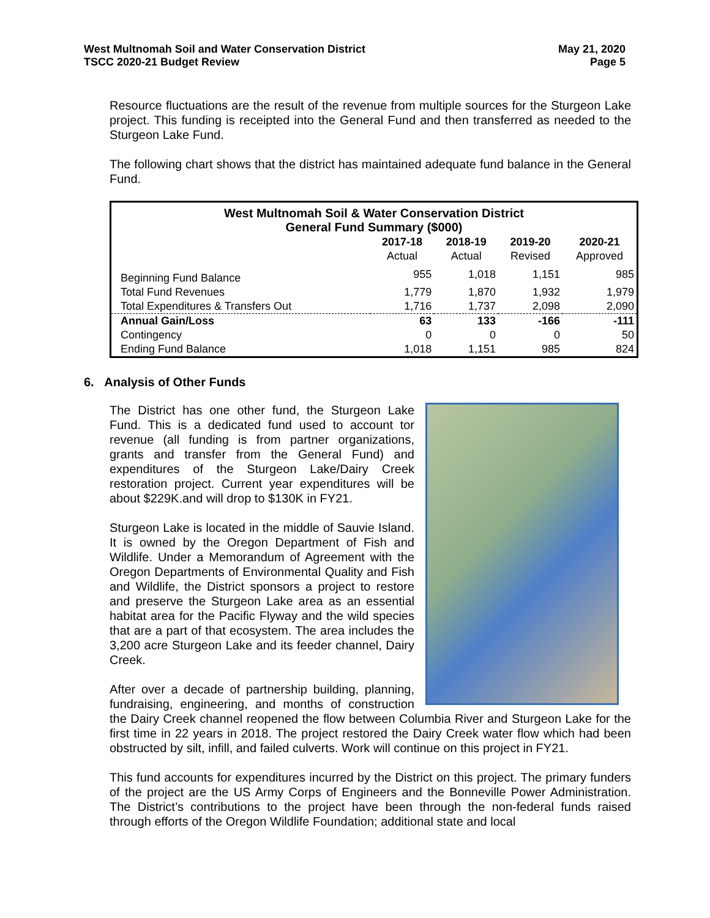West Multnomah Soil and Water Conservation District
TSCC 2020-21 Budget Review
May 21, 2020
Page 5
Resource fluctuations are the result of the revenue from multiple sources for the Sturgeon Lake project. This funding is receipted into the General Fund and then transferred as needed to the Sturgeon Lake Fund.
The following chart shows that the district has maintained adequate fund balance in the General Fund.
| West Multnomah Soil & Water Conservation District General Fund Summary ($000) | | | | |
| --- | --- | --- | --- | --- |
| | 2017-18 | 2018-19 | 2019-20 | 2020-21 |
| | Actual | Actual | Revised | Approved |
| Beginning Fund Balance | 955 | 1,018 | 1,151 | 985 |
| Total Fund Revenues | 1,779 | 1,870 | 1,932 | 1,979 |
| Total Expenditures & Transfers Out | 1,716 | 1,737 | 2,098 | 2,090 |
| Annual Gain/Loss | 63 | 133 | -166 | -111 |
| Contingency | 0 | 0 | 0 | 50 |
| Ending Fund Balance | 1,018 | 1,151 | 985 | 824 |
6. Analysis of Other Funds
The District has one other fund, the Sturgeon Lake Fund. This is a dedicated fund used to account tor revenue (all funding is from partner organizations, grants and transfer from the General Fund) and expenditures of the Sturgeon Lake/Dairy Creek restoration project. Current year expenditures will be about $229K.and will drop to $130K in FY21.
Sturgeon Lake is located in the middle of Sauvie Island. It is owned by the Oregon Department of Fish and Wildlife. Under a Memorandum of Agreement with the Oregon Departments of Environmental Quality and Fish and Wildlife, the District sponsors a project to restore and preserve the Sturgeon Lake area as an essential habitat area for the Pacific Flyway and the wild species that are a part of that ecosystem. The area includes the 3,200 acre Sturgeon Lake and its feeder channel, Dairy Creek.
After over a decade of partnership building, planning, fundraising, engineering, and months of construction the Dairy Creek channel reopened the flow between Columbia River and Sturgeon Lake for the first time in 22 years in 2018. The project restored the Dairy Creek water flow which had been obstructed by silt, infill, and failed culverts. Work will continue on this project in FY21.
This fund accounts for expenditures incurred by the District on this project. The primary funders of the project are the US Army Corps of Engineers and the Bonneville Power Administration. The District’s contributions to the project have been through the non-federal funds raised through efforts of the Oregon Wildlife Foundation; additional state and local